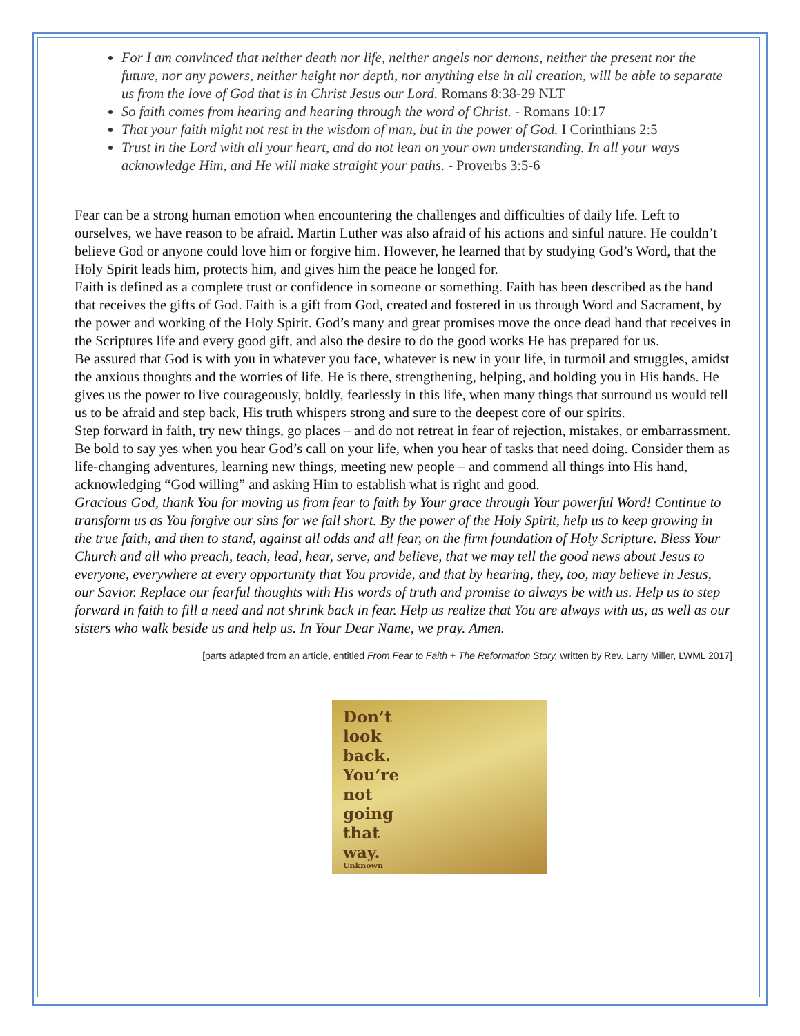For I am convinced that neither death nor life, neither angels nor demons, neither the present nor the future, nor any powers, neither height nor depth, nor anything else in all creation, will be able to separate us from the love of God that is in Christ Jesus our Lord. Romans 8:38-29 NLT
So faith comes from hearing and hearing through the word of Christ. - Romans 10:17
That your faith might not rest in the wisdom of man, but in the power of God. I Corinthians 2:5
Trust in the Lord with all your heart, and do not lean on your own understanding. In all your ways acknowledge Him, and He will make straight your paths. - Proverbs 3:5-6
Fear can be a strong human emotion when encountering the challenges and difficulties of daily life. Left to ourselves, we have reason to be afraid. Martin Luther was also afraid of his actions and sinful nature. He couldn’t believe God or anyone could love him or forgive him. However, he learned that by studying God’s Word, that the Holy Spirit leads him, protects him, and gives him the peace he longed for.
Faith is defined as a complete trust or confidence in someone or something. Faith has been described as the hand that receives the gifts of God. Faith is a gift from God, created and fostered in us through Word and Sacrament, by the power and working of the Holy Spirit. God’s many and great promises move the once dead hand that receives in the Scriptures life and every good gift, and also the desire to do the good works He has prepared for us.
Be assured that God is with you in whatever you face, whatever is new in your life, in turmoil and struggles, amidst the anxious thoughts and the worries of life. He is there, strengthening, helping, and holding you in His hands. He gives us the power to live courageously, boldly, fearlessly in this life, when many things that surround us would tell us to be afraid and step back, His truth whispers strong and sure to the deepest core of our spirits.
Step forward in faith, try new things, go places – and do not retreat in fear of rejection, mistakes, or embarrassment. Be bold to say yes when you hear God’s call on your life, when you hear of tasks that need doing. Consider them as life-changing adventures, learning new things, meeting new people – and commend all things into His hand, acknowledging “God willing” and asking Him to establish what is right and good.
Gracious God, thank You for moving us from fear to faith by Your grace through Your powerful Word! Continue to transform us as You forgive our sins for we fall short. By the power of the Holy Spirit, help us to keep growing in the true faith, and then to stand, against all odds and all fear, on the firm foundation of Holy Scripture. Bless Your Church and all who preach, teach, lead, hear, serve, and believe, that we may tell the good news about Jesus to everyone, everywhere at every opportunity that You provide, and that by hearing, they, too, may believe in Jesus, our Savior. Replace our fearful thoughts with His words of truth and promise to always be with us. Help us to step forward in faith to fill a need and not shrink back in fear. Help us realize that You are always with us, as well as our sisters who walk beside us and help us. In Your Dear Name, we pray. Amen.
[parts adapted from an article, entitled From Fear to Faith + The Reformation Story, written by Rev. Larry Miller, LWML 2017]
Don’t
look
back.
You’re
not
going
that
way.
Unknown